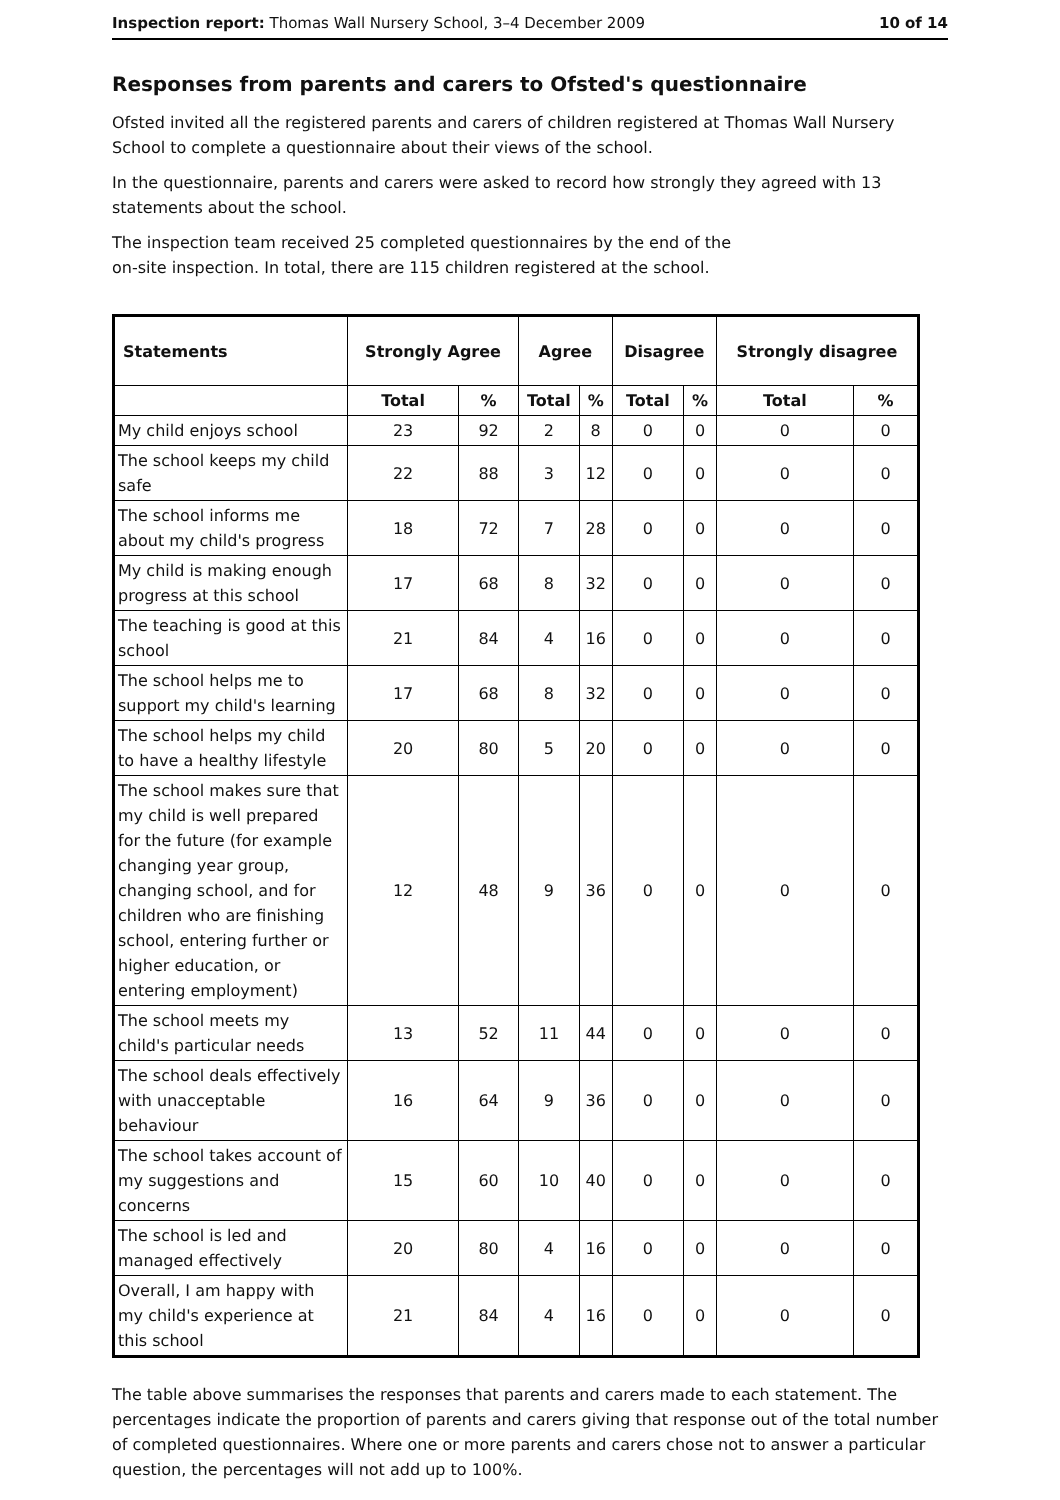Inspection report: Thomas Wall Nursery School, 3–4 December 2009 10 of 14
Responses from parents and carers to Ofsted's questionnaire
Ofsted invited all the registered parents and carers of children registered at Thomas Wall Nursery School to complete a questionnaire about their views of the school.
In the questionnaire, parents and carers were asked to record how strongly they agreed with 13 statements about the school.
The inspection team received 25 completed questionnaires by the end of the
on-site inspection. In total, there are 115 children registered at the school.
| Statements | Strongly Agree | | Agree | | Disagree | | Strongly disagree | |
| --- | --- | --- | --- | --- | --- | --- | --- | --- |
| | Total | % | Total | % | Total | % | Total | % |
| My child enjoys school | 23 | 92 | 2 | 8 | 0 | 0 | 0 | 0 |
| The school keeps my child safe | 22 | 88 | 3 | 12 | 0 | 0 | 0 | 0 |
| The school informs me about my child's progress | 18 | 72 | 7 | 28 | 0 | 0 | 0 | 0 |
| My child is making enough progress at this school | 17 | 68 | 8 | 32 | 0 | 0 | 0 | 0 |
| The teaching is good at this school | 21 | 84 | 4 | 16 | 0 | 0 | 0 | 0 |
| The school helps me to support my child's learning | 17 | 68 | 8 | 32 | 0 | 0 | 0 | 0 |
| The school helps my child to have a healthy lifestyle | 20 | 80 | 5 | 20 | 0 | 0 | 0 | 0 |
| The school makes sure that my child is well prepared for the future (for example changing year group, changing school, and for children who are finishing school, entering further or higher education, or entering employment) | 12 | 48 | 9 | 36 | 0 | 0 | 0 | 0 |
| The school meets my child's particular needs | 13 | 52 | 11 | 44 | 0 | 0 | 0 | 0 |
| The school deals effectively with unacceptable behaviour | 16 | 64 | 9 | 36 | 0 | 0 | 0 | 0 |
| The school takes account of my suggestions and concerns | 15 | 60 | 10 | 40 | 0 | 0 | 0 | 0 |
| The school is led and managed effectively | 20 | 80 | 4 | 16 | 0 | 0 | 0 | 0 |
| Overall, I am happy with my child's experience at this school | 21 | 84 | 4 | 16 | 0 | 0 | 0 | 0 |
The table above summarises the responses that parents and carers made to each statement. The percentages indicate the proportion of parents and carers giving that response out of the total number of completed questionnaires. Where one or more parents and carers chose not to answer a particular question, the percentages will not add up to 100%.